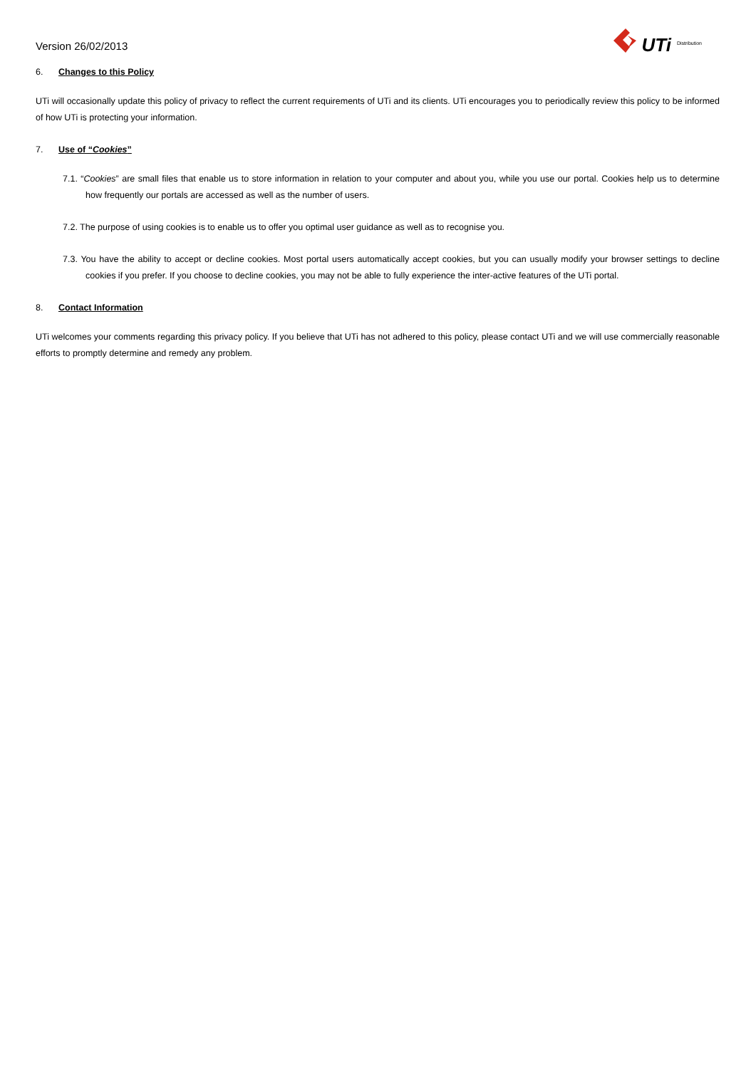Version 26/02/2013
UTi Distribution
6. Changes to this Policy
UTi will occasionally update this policy of privacy to reflect the current requirements of UTi and its clients. UTi encourages you to periodically review this policy to be informed of how UTi is protecting your information.
7. Use of “Cookies”
7.1. “Cookies” are small files that enable us to store information in relation to your computer and about you, while you use our portal. Cookies help us to determine how frequently our portals are accessed as well as the number of users.
7.2. The purpose of using cookies is to enable us to offer you optimal user guidance as well as to recognise you.
7.3. You have the ability to accept or decline cookies. Most portal users automatically accept cookies, but you can usually modify your browser settings to decline cookies if you prefer. If you choose to decline cookies, you may not be able to fully experience the inter-active features of the UTi portal.
8. Contact Information
UTi welcomes your comments regarding this privacy policy. If you believe that UTi has not adhered to this policy, please contact UTi and we will use commercially reasonable efforts to promptly determine and remedy any problem.